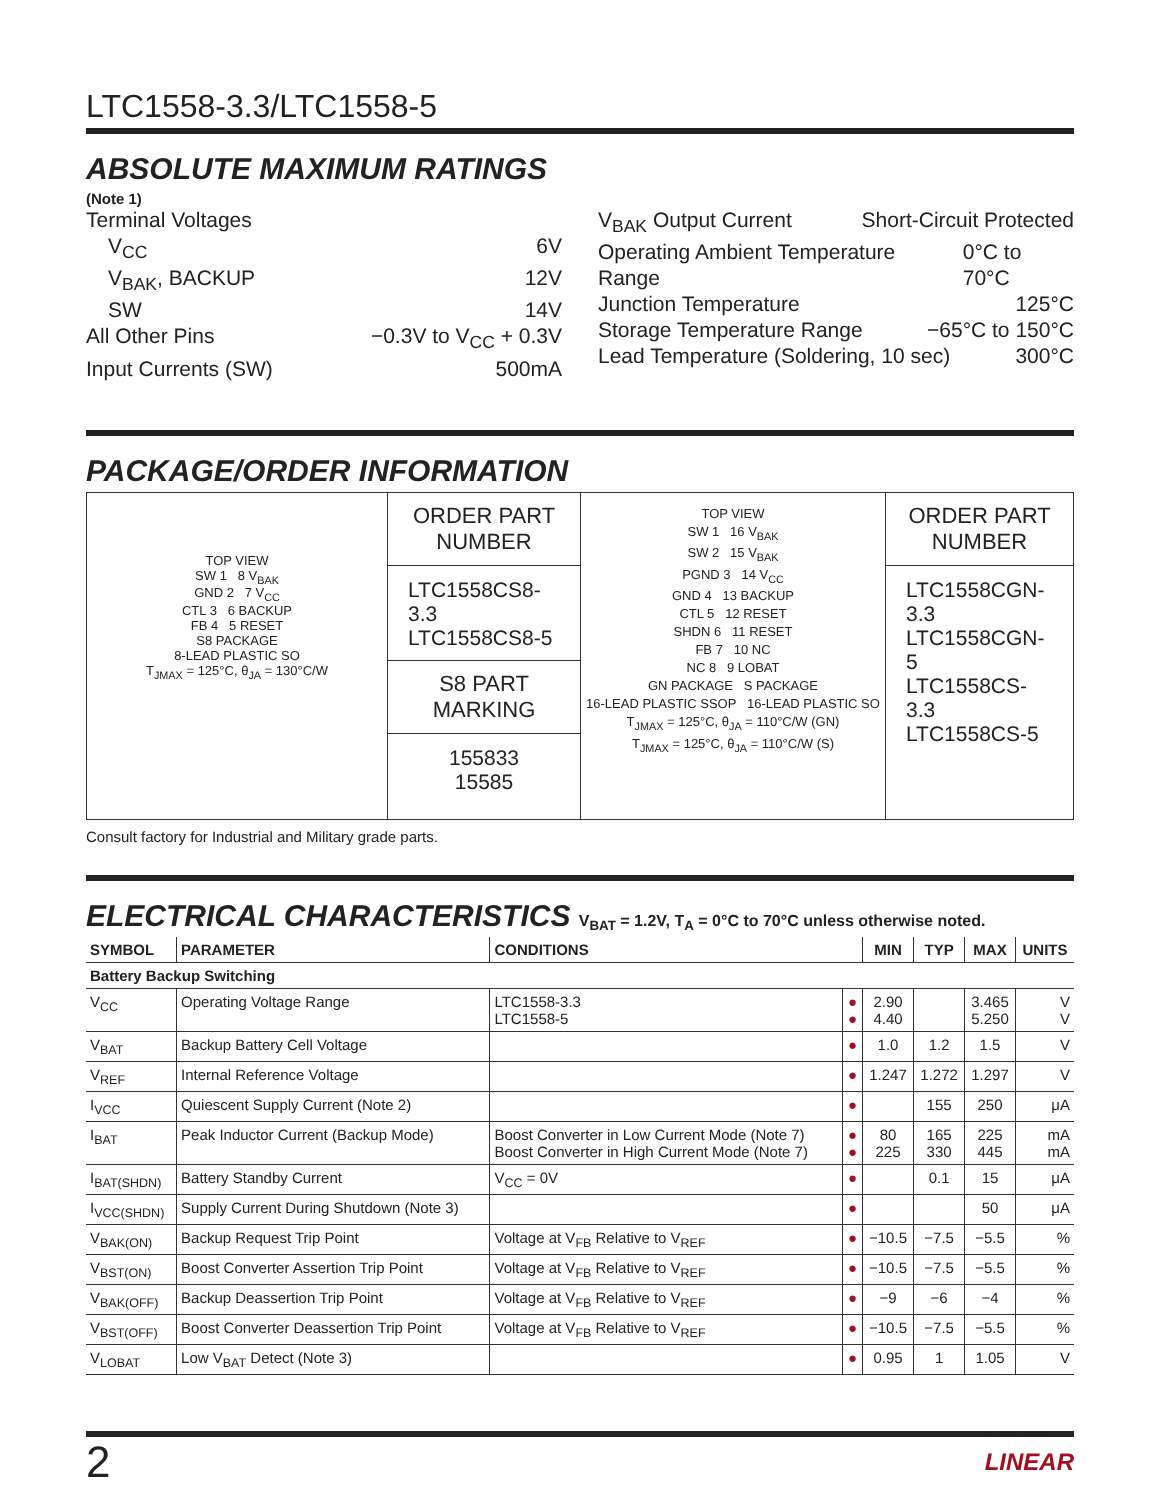LTC1558-3.3/LTC1558-5
ABSOLUTE MAXIMUM RATINGS
(Note 1)
Terminal Voltages
V<sub>CC</sub> 6V
V<sub>BAK</sub>, BACKUP 12V
SW 14V
All Other Pins −0.3V to V<sub>CC</sub> + 0.3V
Input Currents (SW) 500mA
V<sub>BAK</sub> Output Current Short-Circuit Protected
Operating Ambient Temperature Range 0°C to 70°C
Junction Temperature 125°C
Storage Temperature Range −65°C to 150°C
Lead Temperature (Soldering, 10 sec) 300°C
PACKAGE/ORDER INFORMATION
TOP VIEW
SW 1 8 V<sub>BAK</sub>
GND 2 7 V<sub>CC</sub>
CTL 3 6 BACKUP
FB 4 5 RESET
S8 PACKAGE
8-LEAD PLASTIC SO
T<sub>JMAX</sub> = 125°C, θ<sub>JA</sub> = 130°C/W
ORDER PART
NUMBER
LTC1558CS8-3.3
LTC1558CS8-5
S8 PART MARKING
155833
15585
TOP VIEW
SW 1 16 V<sub>BAK</sub>
SW 2 15 V<sub>BAK</sub>
PGND 3 14 V<sub>CC</sub>
GND 4 13 BACKUP
CTL 5 12 RESET
SHDN 6 11 RESET
FB 7 10 NC
NC 8 9 LOBAT
GN PACKAGE S PACKAGE
16-LEAD PLASTIC SSOP 16-LEAD PLASTIC SO
T<sub>JMAX</sub> = 125°C, θ<sub>JA</sub> = 110°C/W (GN)
T<sub>JMAX</sub> = 125°C, θ<sub>JA</sub> = 110°C/W (S)
ORDER PART
NUMBER
LTC1558CGN-3.3
LTC1558CGN-5
LTC1558CS-3.3
LTC1558CS-5
Consult factory for Industrial and Military grade parts.
ELECTRICAL CHARACTERISTICS V<sub>BAT</sub> = 1.2V, T<sub>A</sub> = 0°C to 70°C unless otherwise noted.
| SYMBOL | PARAMETER | CONDITIONS | | MIN | TYP | MAX | UNITS |
| --- | --- | --- | --- | --- | --- | --- | --- |
| Battery Backup Switching | | | | | | | |
| V<sub>CC</sub> | Operating Voltage Range | LTC1558-3.3 LTC1558-5 | ● ● | 2.90 4.40 | | 3.465 5.250 | V V |
| V<sub>BAT</sub> | Backup Battery Cell Voltage | | ● | 1.0 | 1.2 | 1.5 | V |
| V<sub>REF</sub> | Internal Reference Voltage | | ● | 1.247 | 1.272 | 1.297 | V |
| I<sub>VCC</sub> | Quiescent Supply Current (Note 2) | | ● | | 155 | 250 | μA |
| I<sub>BAT</sub> | Peak Inductor Current (Backup Mode) | Boost Converter in Low Current Mode (Note 7) Boost Converter in High Current Mode (Note 7) | ● ● | 80 225 | 165 330 | 225 445 | mA mA |
| I<sub>BAT(SHDN)</sub> | Battery Standby Current | V<sub>CC</sub> = 0V | ● | | 0.1 | 15 | μA |
| I<sub>VCC(SHDN)</sub> | Supply Current During Shutdown (Note 3) | | ● | | | 50 | μA |
| V<sub>BAK(ON)</sub> | Backup Request Trip Point | Voltage at V<sub>FB</sub> Relative to V<sub>REF</sub> | ● | −10.5 | −7.5 | −5.5 | % |
| V<sub>BST(ON)</sub> | Boost Converter Assertion Trip Point | Voltage at V<sub>FB</sub> Relative to V<sub>REF</sub> | ● | −10.5 | −7.5 | −5.5 | % |
| V<sub>BAK(OFF)</sub> | Backup Deassertion Trip Point | Voltage at V<sub>FB</sub> Relative to V<sub>REF</sub> | ● | −9 | −6 | −4 | % |
| V<sub>BST(OFF)</sub> | Boost Converter Deassertion Trip Point | Voltage at V<sub>FB</sub> Relative to V<sub>REF</sub> | ● | −10.5 | −7.5 | −5.5 | % |
| V<sub>LOBAT</sub> | Low V<sub>BAT</sub> Detect (Note 3) | | ● | 0.95 | 1 | 1.05 | V |
2 LINEAR